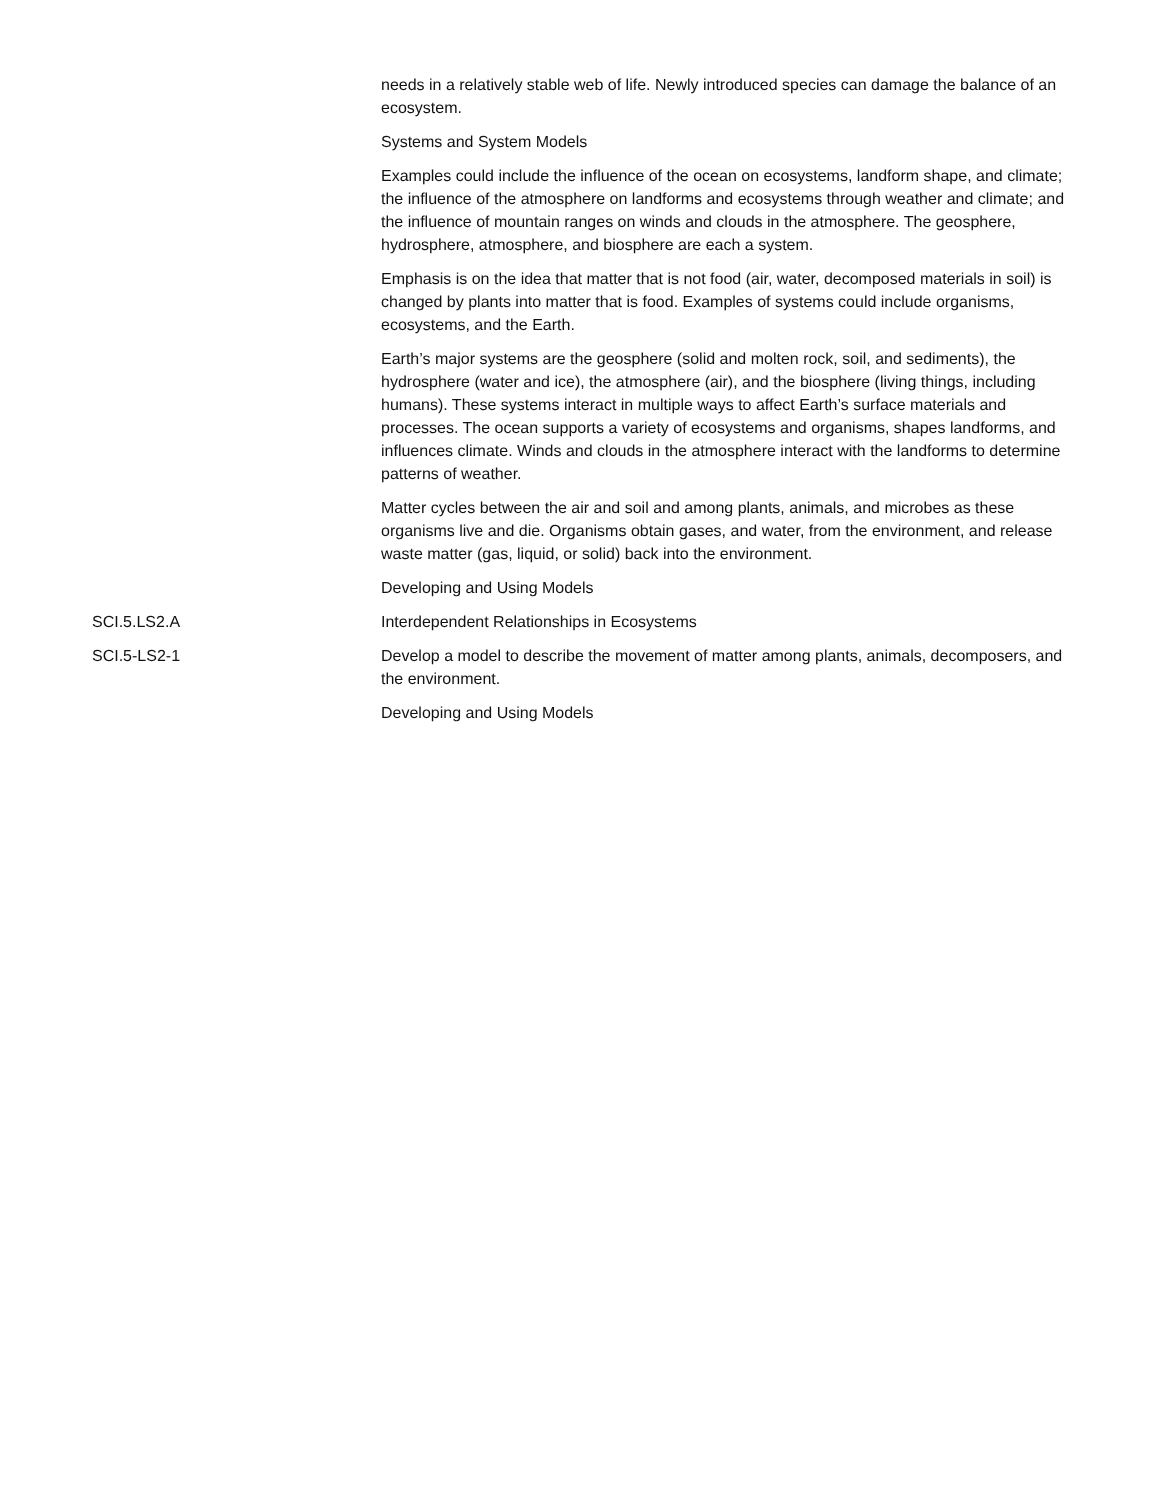| | needs in a relatively stable web of life. Newly introduced species can damage the balance of an ecosystem. |
| | Systems and System Models |
| | Examples could include the influence of the ocean on ecosystems, landform shape, and climate; the influence of the atmosphere on landforms and ecosystems through weather and climate; and the influence of mountain ranges on winds and clouds in the atmosphere. The geosphere, hydrosphere, atmosphere, and biosphere are each a system. |
| | Emphasis is on the idea that matter that is not food (air, water, decomposed materials in soil) is changed by plants into matter that is food. Examples of systems could include organisms, ecosystems, and the Earth. |
| | Earth’s major systems are the geosphere (solid and molten rock, soil, and sediments), the hydrosphere (water and ice), the atmosphere (air), and the biosphere (living things, including humans). These systems interact in multiple ways to affect Earth’s surface materials and processes. The ocean supports a variety of ecosystems and organisms, shapes landforms, and influences climate. Winds and clouds in the atmosphere interact with the landforms to determine patterns of weather. |
| | Matter cycles between the air and soil and among plants, animals, and microbes as these organisms live and die. Organisms obtain gases, and water, from the environment, and release waste matter (gas, liquid, or solid) back into the environment. |
| | Developing and Using Models |
| SCI.5.LS2.A | Interdependent Relationships in Ecosystems |
| SCI.5-LS2-1 | Develop a model to describe the movement of matter among plants, animals, decomposers, and the environment. |
| | Developing and Using Models |